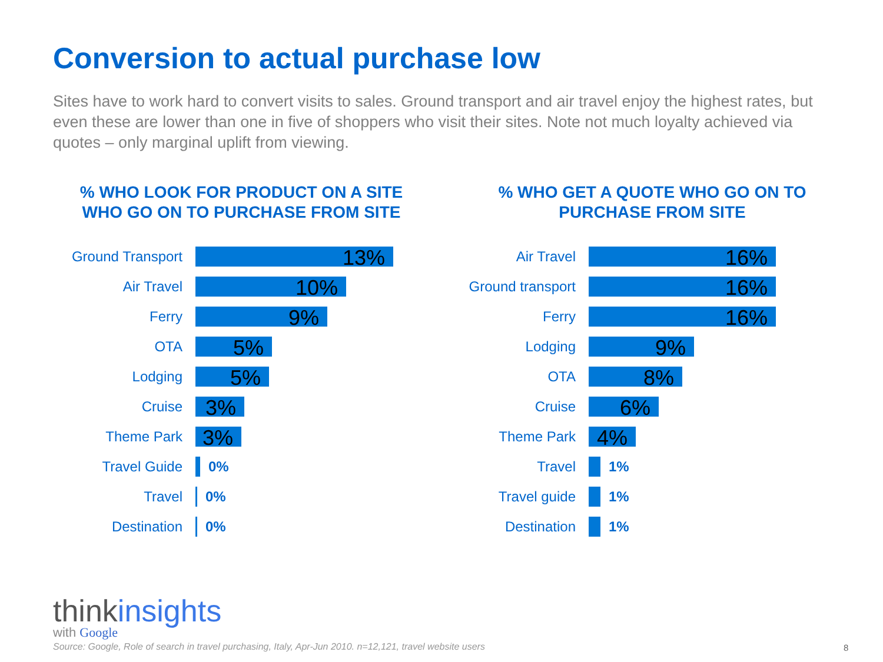Conversion to actual purchase low
Sites have to work hard to convert visits to sales. Ground transport and air travel enjoy the highest rates, but even these are lower than one in five of shoppers who visit their sites. Note not much loyalty achieved via quotes – only marginal uplift from viewing.
% WHO LOOK FOR PRODUCT ON A SITE
WHO GO ON TO PURCHASE FROM SITE
Ground Transport
13%
Air Travel
10%
Ferry
9%
OTA
5%
Lodging
5%
Cruise
3%
Theme Park
3%
Travel Guide 0%
Travel 0%
Destination 0%
% WHO GET A QUOTE WHO GO ON TO
PURCHASE FROM SITE
Air Travel
16%
Ground transport
16%
Ferry
16%
Lodging
9%
OTA
8%
Cruise
6%
Theme Park
4%
Travel 1%
Travel guide 1%
Destination 1%
think insights
with Google
Source: Google, Role of search in travel purchasing, Italy, Apr-Jun 2010. n=12,121, travel website users
8